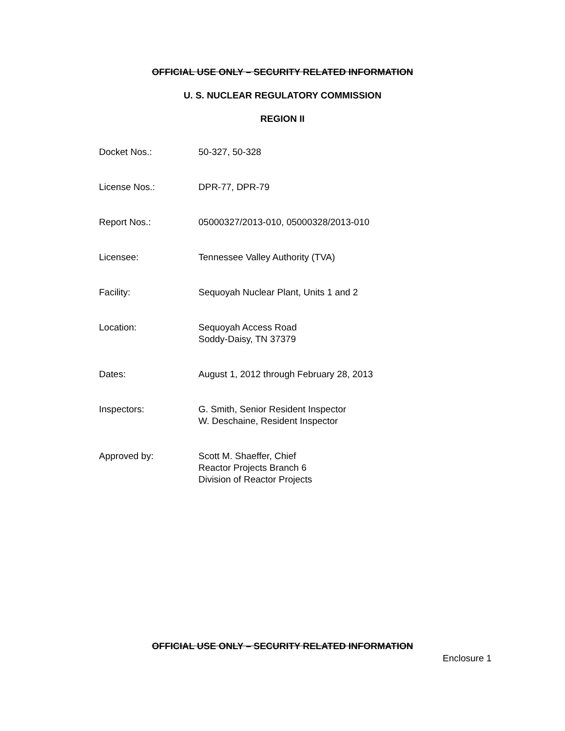OFFICIAL USE ONLY – SECURITY RELATED INFORMATION
U. S. NUCLEAR REGULATORY COMMISSION
REGION II
| Docket Nos.: | 50-327, 50-328 |
| License Nos.: | DPR-77, DPR-79 |
| Report Nos.: | 05000327/2013-010, 05000328/2013-010 |
| Licensee: | Tennessee Valley Authority (TVA) |
| Facility: | Sequoyah Nuclear Plant, Units 1 and 2 |
| Location: | Sequoyah Access Road Soddy-Daisy, TN 37379 |
| Dates: | August 1, 2012 through February 28, 2013 |
| Inspectors: | G. Smith, Senior Resident Inspector W. Deschaine, Resident Inspector |
| Approved by: | Scott M. Shaeffer, Chief Reactor Projects Branch 6 Division of Reactor Projects |
OFFICIAL USE ONLY – SECURITY RELATED INFORMATION
Enclosure 1